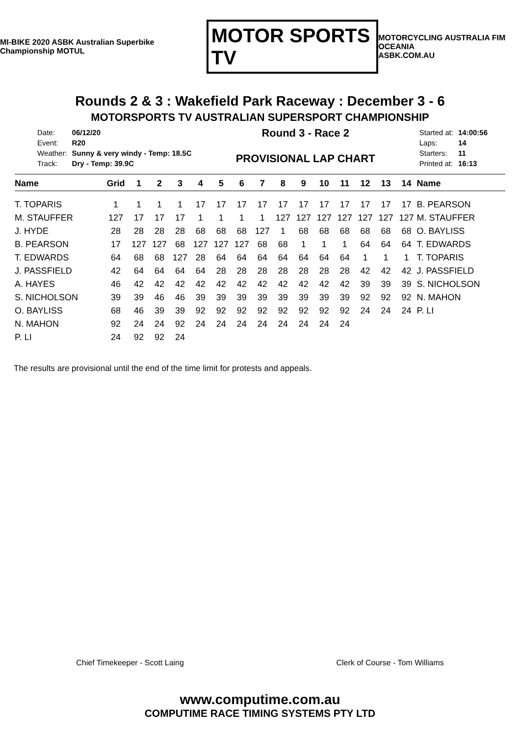MI-BIKE 2020 ASBK Australian Superbike Championship MOTUL
MOTOR SPORTS TV
MOTORCYCLING AUSTRALIA FIM OCEANIA
ASBK.COM.AU
Rounds 2 & 3 : Wakefield Park Raceway : December 3 - 6
MOTORSPORTS TV AUSTRALIAN SUPERSPORT CHAMPIONSHIP
| Date: | 06/12/20 |
| Event: | R20 |
| Weather: | Sunny & very windy - Temp: 18.5C |
| Track: | Dry - Temp: 39.9C |
Round 3 - Race 2
PROVISIONAL LAP CHART
| Started at: | 14:00:56 |
| Laps: | 14 |
| Starters: | 11 |
| Printed at: | 16:13 |
| Name | Grid | 1 | 2 | 3 | 4 | 5 | 6 | 7 | 8 | 9 | 10 | 11 | 12 | 13 | 14 | Name |
| --- | --- | --- | --- | --- | --- | --- | --- | --- | --- | --- | --- | --- | --- | --- | --- | --- |
| T. TOPARIS | 1 | 1 | 1 | 1 | 17 | 17 | 17 | 17 | 17 | 17 | 17 | 17 | 17 | 17 | 17 | B. PEARSON |
| M. STAUFFER | 127 | 17 | 17 | 17 | 1 | 1 | 1 | 1 | 127 | 127 | 127 | 127 | 127 | 127 | 127 | M. STAUFFER |
| J. HYDE | 28 | 28 | 28 | 28 | 68 | 68 | 68 | 127 | 1 | 68 | 68 | 68 | 68 | 68 | 68 | O. BAYLISS |
| B. PEARSON | 17 | 127 | 127 | 68 | 127 | 127 | 127 | 68 | 68 | 1 | 1 | 1 | 64 | 64 | 64 | T. EDWARDS |
| T. EDWARDS | 64 | 68 | 68 | 127 | 28 | 64 | 64 | 64 | 64 | 64 | 64 | 64 | 1 | 1 | 1 | T. TOPARIS |
| J. PASSFIELD | 42 | 64 | 64 | 64 | 64 | 28 | 28 | 28 | 28 | 28 | 28 | 28 | 42 | 42 | 42 | J. PASSFIELD |
| A. HAYES | 46 | 42 | 42 | 42 | 42 | 42 | 42 | 42 | 42 | 42 | 42 | 42 | 39 | 39 | 39 | S. NICHOLSON |
| S. NICHOLSON | 39 | 39 | 46 | 46 | 39 | 39 | 39 | 39 | 39 | 39 | 39 | 39 | 92 | 92 | 92 | N. MAHON |
| O. BAYLISS | 68 | 46 | 39 | 39 | 92 | 92 | 92 | 92 | 92 | 92 | 92 | 92 | 24 | 24 | 24 | P. LI |
| N. MAHON | 92 | 24 | 24 | 92 | 24 | 24 | 24 | 24 | 24 | 24 | 24 | 24 | | | | |
| P. LI | 24 | 92 | 92 | 24 | | | | | | | | | | | | |
The results are provisional until the end of the time limit for protests and appeals.
Chief Timekeeper - Scott Laing Clerk of Course - Tom Williams
www.computime.com.au
COMPUTIME RACE TIMING SYSTEMS PTY LTD